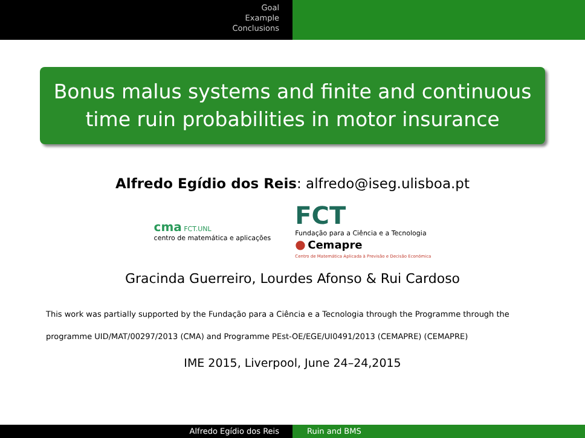Goal
Example
Conclusions
Bonus malus systems and finite and continuous time ruin probabilities in motor insurance
Alfredo Egídio dos Reis: alfredo@iseg.ulisboa.pt
cma FCT.UNL
centro de matemática e aplicações
FCT
Fundação para a Ciência e a Tecnologia
● Cemapre
Centro de Matemática Aplicada à Previsão e Decisão Económica
Gracinda Guerreiro, Lourdes Afonso & Rui Cardoso
This work was partially supported by the Fundação para a Ciência e a Tecnologia through the Programme through the programme UID/MAT/00297/2013 (CMA) and Programme PEst-OE/EGE/UI0491/2013 (CEMAPRE) (CEMAPRE)
IME 2015, Liverpool, June 24–24,2015
Alfredo Egídio dos Reis Ruin and BMS